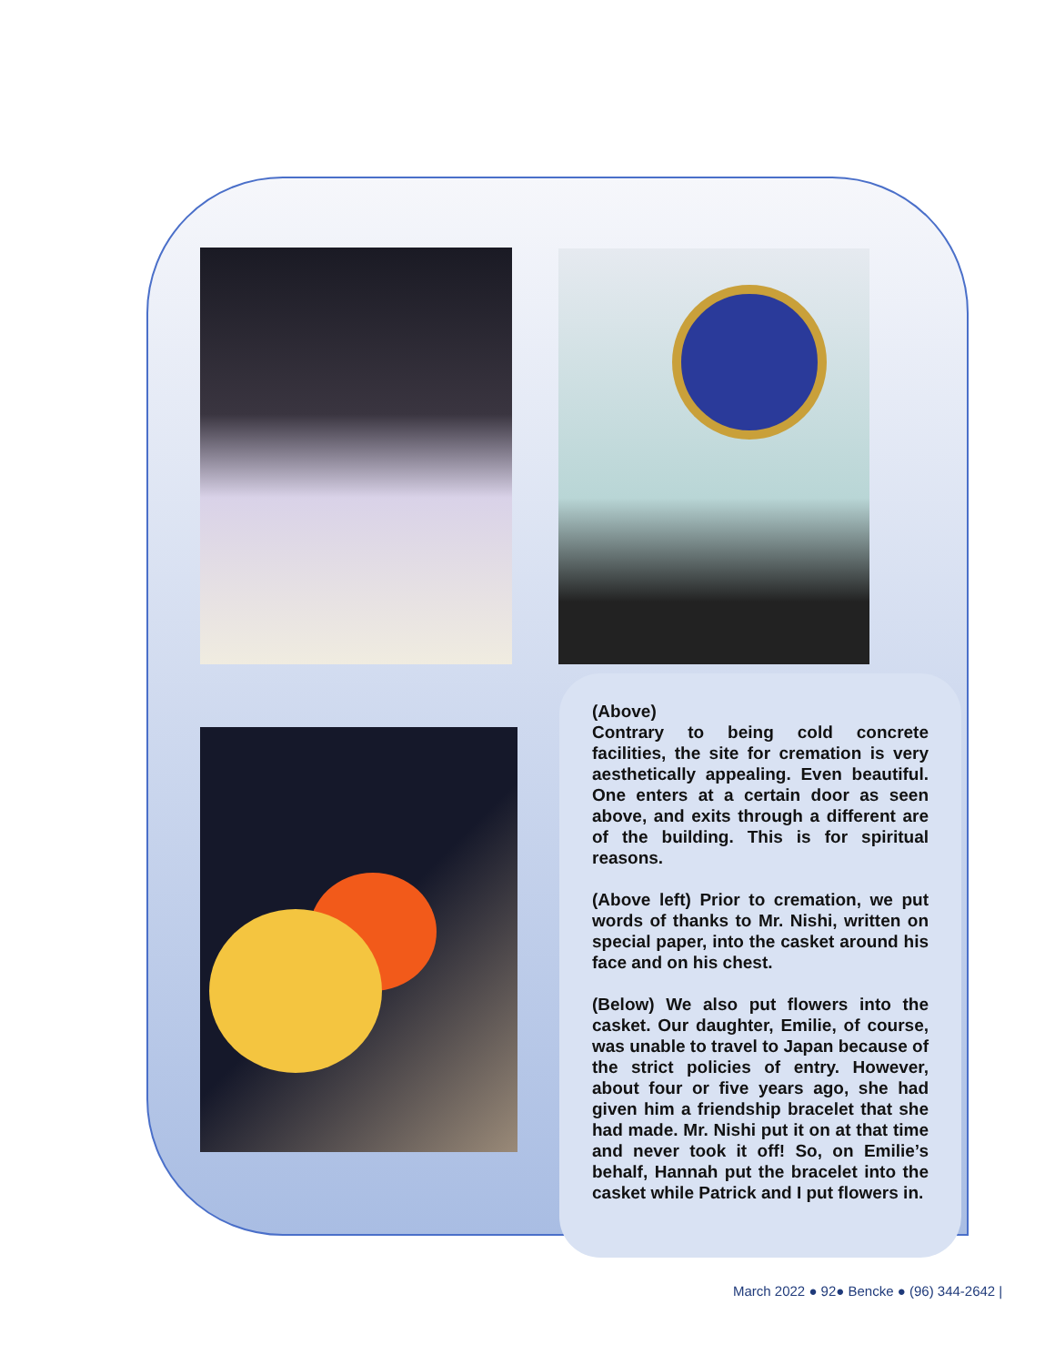(Above)
Contrary to being cold concrete facilities, the site for cremation is very aesthetically appealing. Even beautiful. One enters at a certain door as seen above, and exits through a different are of the building. This is for spiritual reasons.
(Above left) Prior to cremation, we put words of thanks to Mr. Nishi, written on special paper, into the casket around his face and on his chest.
(Below) We also put flowers into the casket. Our daughter, Emilie, of course, was unable to travel to Japan because of the strict policies of entry. However, about four or five years ago, she had given him a friendship bracelet that she had made. Mr. Nishi put it on at that time and never took it off! So, on Emilie’s behalf, Hannah put the bracelet into the casket while Patrick and I put flowers in.
March 2022 ● 92● Bencke ● (96) 344-2642 |